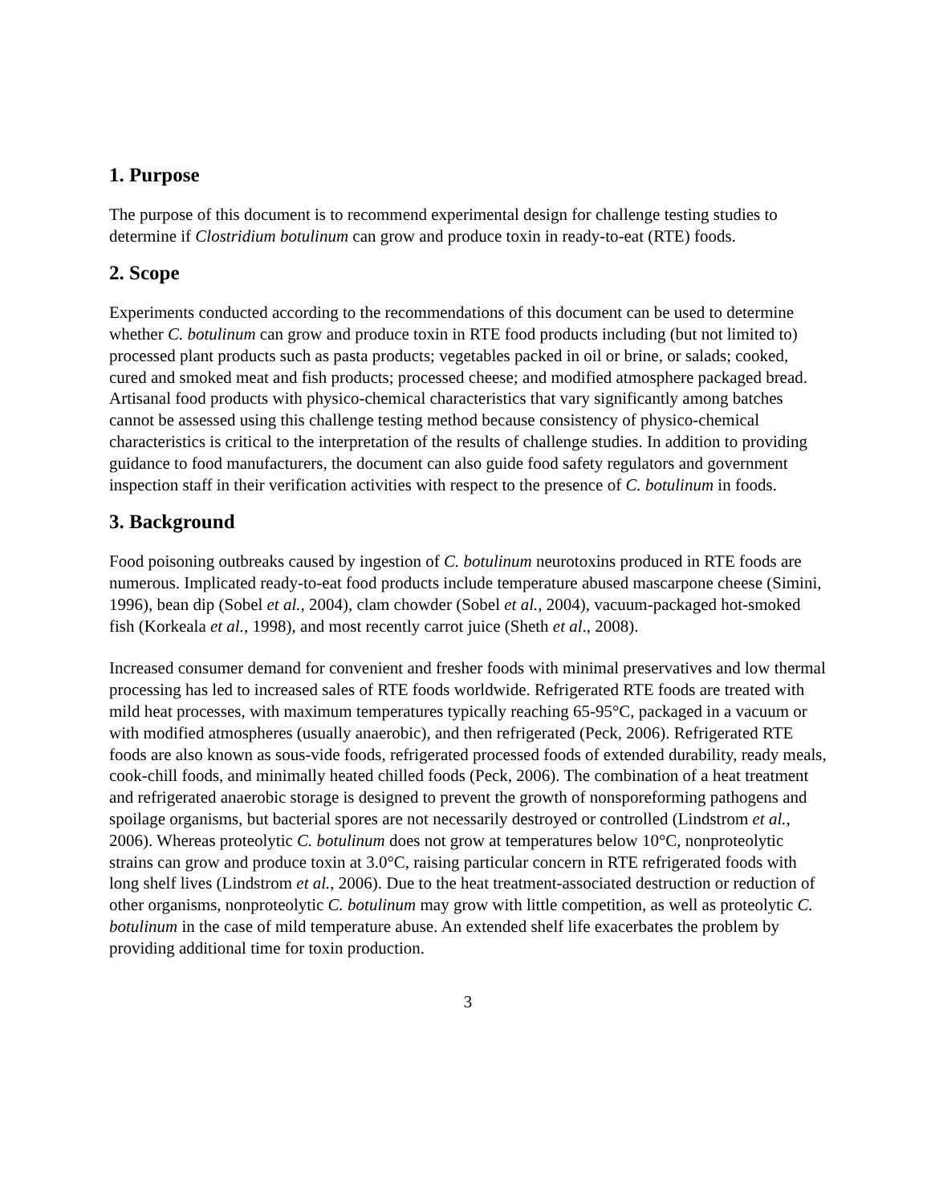1. Purpose
The purpose of this document is to recommend experimental design for challenge testing studies to determine if Clostridium botulinum can grow and produce toxin in ready-to-eat (RTE) foods.
2. Scope
Experiments conducted according to the recommendations of this document can be used to determine whether C. botulinum can grow and produce toxin in RTE food products including (but not limited to) processed plant products such as pasta products; vegetables packed in oil or brine, or salads; cooked, cured and smoked meat and fish products; processed cheese; and modified atmosphere packaged bread. Artisanal food products with physico-chemical characteristics that vary significantly among batches cannot be assessed using this challenge testing method because consistency of physico-chemical characteristics is critical to the interpretation of the results of challenge studies. In addition to providing guidance to food manufacturers, the document can also guide food safety regulators and government inspection staff in their verification activities with respect to the presence of C. botulinum in foods.
3. Background
Food poisoning outbreaks caused by ingestion of C. botulinum neurotoxins produced in RTE foods are numerous. Implicated ready-to-eat food products include temperature abused mascarpone cheese (Simini, 1996), bean dip (Sobel et al., 2004), clam chowder (Sobel et al., 2004), vacuum-packaged hot-smoked fish (Korkeala et al., 1998), and most recently carrot juice (Sheth et al., 2008).
Increased consumer demand for convenient and fresher foods with minimal preservatives and low thermal processing has led to increased sales of RTE foods worldwide. Refrigerated RTE foods are treated with mild heat processes, with maximum temperatures typically reaching 65-95°C, packaged in a vacuum or with modified atmospheres (usually anaerobic), and then refrigerated (Peck, 2006). Refrigerated RTE foods are also known as sous-vide foods, refrigerated processed foods of extended durability, ready meals, cook-chill foods, and minimally heated chilled foods (Peck, 2006). The combination of a heat treatment and refrigerated anaerobic storage is designed to prevent the growth of nonsporeforming pathogens and spoilage organisms, but bacterial spores are not necessarily destroyed or controlled (Lindstrom et al., 2006). Whereas proteolytic C. botulinum does not grow at temperatures below 10°C, nonproteolytic strains can grow and produce toxin at 3.0°C, raising particular concern in RTE refrigerated foods with long shelf lives (Lindstrom et al., 2006). Due to the heat treatment-associated destruction or reduction of other organisms, nonproteolytic C. botulinum may grow with little competition, as well as proteolytic C. botulinum in the case of mild temperature abuse. An extended shelf life exacerbates the problem by providing additional time for toxin production.
3